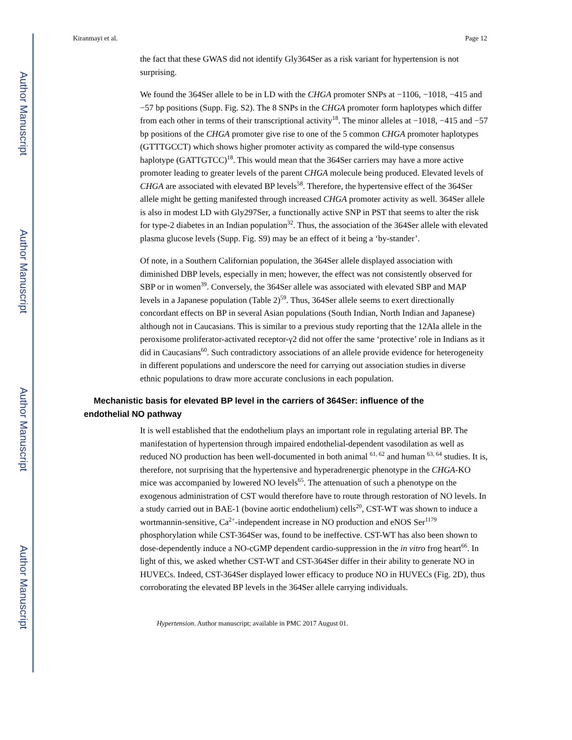Author Manuscript
Author Manuscript
Author Manuscript
Author Manuscript
Kiranmayi et al. Page 12
the fact that these GWAS did not identify Gly364Ser as a risk variant for hypertension is not surprising.
We found the 364Ser allele to be in LD with the CHGA promoter SNPs at −1106, −1018, −415 and −57 bp positions (Supp. Fig. S2). The 8 SNPs in the CHGA promoter form haplotypes which differ from each other in terms of their transcriptional activity<sup>18</sup>. The minor alleles at −1018, −415 and −57 bp positions of the CHGA promoter give rise to one of the 5 common CHGA promoter haplotypes (GTTTGCCT) which shows higher promoter activity as compared the wild-type consensus haplotype (GATTGTCC)<sup>18</sup>. This would mean that the 364Ser carriers may have a more active promoter leading to greater levels of the parent CHGA molecule being produced. Elevated levels of CHGA are associated with elevated BP levels<sup>58</sup>. Therefore, the hypertensive effect of the 364Ser allele might be getting manifested through increased CHGA promoter activity as well. 364Ser allele is also in modest LD with Gly297Ser, a functionally active SNP in PST that seems to alter the risk for type-2 diabetes in an Indian population<sup>32</sup>. Thus, the association of the 364Ser allele with elevated plasma glucose levels (Supp. Fig. S9) may be an effect of it being a ‘by-stander’.
Of note, in a Southern Californian population, the 364Ser allele displayed association with diminished DBP levels, especially in men; however, the effect was not consistently observed for SBP or in women<sup>39</sup>. Conversely, the 364Ser allele was associated with elevated SBP and MAP levels in a Japanese population (Table 2)<sup>59</sup>. Thus, 364Ser allele seems to exert directionally concordant effects on BP in several Asian populations (South Indian, North Indian and Japanese) although not in Caucasians. This is similar to a previous study reporting that the 12Ala allele in the peroxisome proliferator-activated receptor-γ2 did not offer the same ‘protective’ role in Indians as it did in Caucasians<sup>60</sup>. Such contradictory associations of an allele provide evidence for heterogeneity in different populations and underscore the need for carrying out association studies in diverse ethnic populations to draw more accurate conclusions in each population.
Mechanistic basis for elevated BP level in the carriers of 364Ser: influence of the endothelial NO pathway
It is well established that the endothelium plays an important role in regulating arterial BP. The manifestation of hypertension through impaired endothelial-dependent vasodilation as well as reduced NO production has been well-documented in both animal <sup>61, 62</sup> and human <sup>63, 64</sup> studies. It is, therefore, not surprising that the hypertensive and hyperadrenergic phenotype in the CHGA-KO mice was accompanied by lowered NO levels<sup>65</sup>. The attenuation of such a phenotype on the exogenous administration of CST would therefore have to route through restoration of NO levels. In a study carried out in BAE-1 (bovine aortic endothelium) cells<sup>20</sup>, CST-WT was shown to induce a wortmannin-sensitive, Ca<sup>2+</sup>-independent increase in NO production and eNOS Ser<sup>1179</sup> phosphorylation while CST-364Ser was, found to be ineffective. CST-WT has also been shown to dose-dependently induce a NO-cGMP dependent cardio-suppression in the in vitro frog heart<sup>66</sup>. In light of this, we asked whether CST-WT and CST-364Ser differ in their ability to generate NO in HUVECs. Indeed, CST-364Ser displayed lower efficacy to produce NO in HUVECs (Fig. 2D), thus corroborating the elevated BP levels in the 364Ser allele carrying individuals.
Hypertension. Author manuscript; available in PMC 2017 August 01.